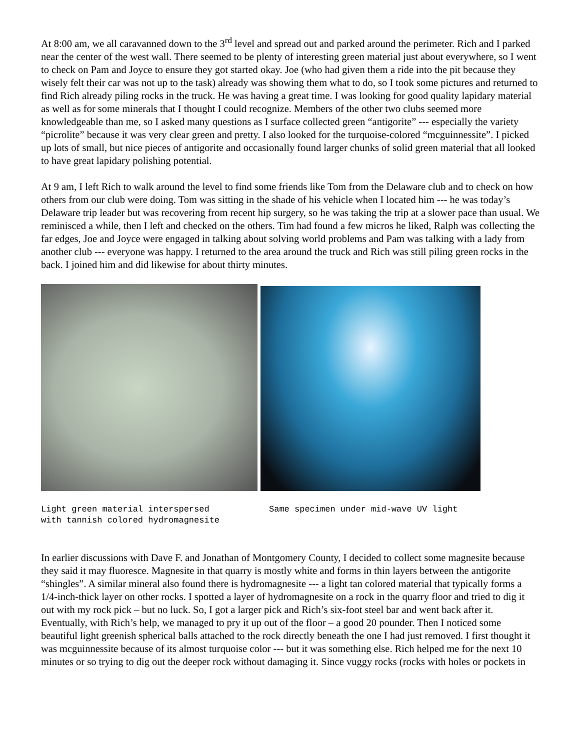At 8:00 am, we all caravanned down to the 3<sup>rd</sup> level and spread out and parked around the perimeter. Rich and I parked near the center of the west wall. There seemed to be plenty of interesting green material just about everywhere, so I went to check on Pam and Joyce to ensure they got started okay. Joe (who had given them a ride into the pit because they wisely felt their car was not up to the task) already was showing them what to do, so I took some pictures and returned to find Rich already piling rocks in the truck. He was having a great time. I was looking for good quality lapidary material as well as for some minerals that I thought I could recognize. Members of the other two clubs seemed more knowledgeable than me, so I asked many questions as I surface collected green “antigorite” --- especially the variety “picrolite” because it was very clear green and pretty. I also looked for the turquoise-colored “mcguinnessite”. I picked up lots of small, but nice pieces of antigorite and occasionally found larger chunks of solid green material that all looked to have great lapidary polishing potential.
At 9 am, I left Rich to walk around the level to find some friends like Tom from the Delaware club and to check on how others from our club were doing. Tom was sitting in the shade of his vehicle when I located him --- he was today’s Delaware trip leader but was recovering from recent hip surgery, so he was taking the trip at a slower pace than usual. We reminisced a while, then I left and checked on the others. Tim had found a few micros he liked, Ralph was collecting the far edges, Joe and Joyce were engaged in talking about solving world problems and Pam was talking with a lady from another club --- everyone was happy. I returned to the area around the truck and Rich was still piling green rocks in the back. I joined him and did likewise for about thirty minutes.
Light green material interspersed
with tannish colored hydromagnesite
Same specimen under mid-wave UV light
In earlier discussions with Dave F. and Jonathan of Montgomery County, I decided to collect some magnesite because they said it may fluoresce. Magnesite in that quarry is mostly white and forms in thin layers between the antigorite “shingles”. A similar mineral also found there is hydromagnesite --- a light tan colored material that typically forms a 1/4-inch-thick layer on other rocks. I spotted a layer of hydromagnesite on a rock in the quarry floor and tried to dig it out with my rock pick – but no luck. So, I got a larger pick and Rich’s six-foot steel bar and went back after it. Eventually, with Rich’s help, we managed to pry it up out of the floor – a good 20 pounder. Then I noticed some beautiful light greenish spherical balls attached to the rock directly beneath the one I had just removed. I first thought it was mcguinnessite because of its almost turquoise color --- but it was something else. Rich helped me for the next 10 minutes or so trying to dig out the deeper rock without damaging it. Since vuggy rocks (rocks with holes or pockets in